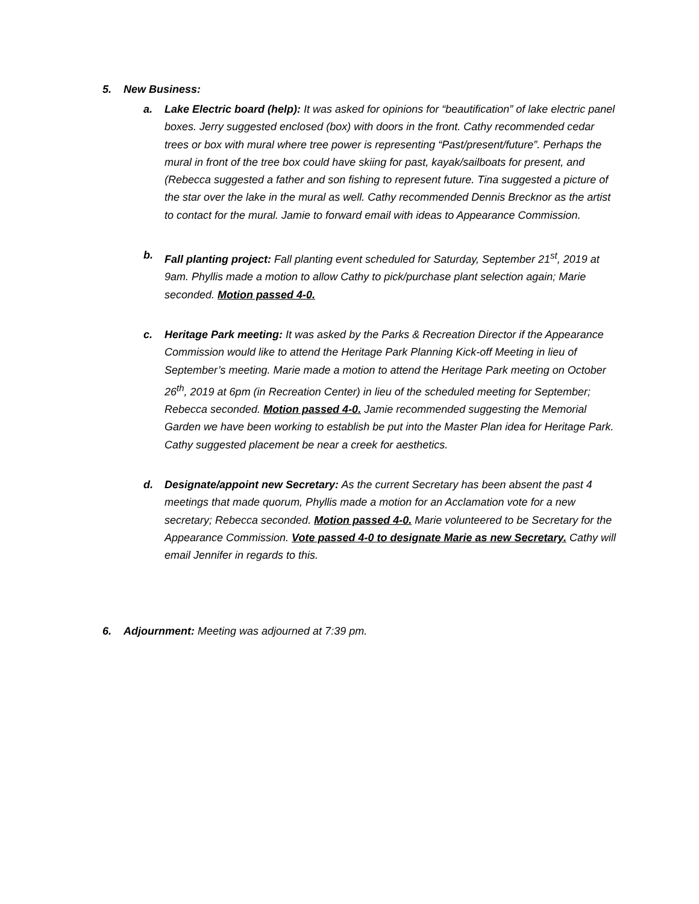5. New Business:
a. Lake Electric board (help): It was asked for opinions for “beautification” of lake electric panel boxes. Jerry suggested enclosed (box) with doors in the front. Cathy recommended cedar trees or box with mural where tree power is representing “Past/present/future”. Perhaps the mural in front of the tree box could have skiing for past, kayak/sailboats for present, and (Rebecca suggested a father and son fishing to represent future. Tina suggested a picture of the star over the lake in the mural as well. Cathy recommended Dennis Brecknor as the artist to contact for the mural. Jamie to forward email with ideas to Appearance Commission.
b. Fall planting project: Fall planting event scheduled for Saturday, September 21<sup>st</sup>, 2019 at 9am. Phyllis made a motion to allow Cathy to pick/purchase plant selection again; Marie seconded. Motion passed 4-0.
c. Heritage Park meeting: It was asked by the Parks & Recreation Director if the Appearance Commission would like to attend the Heritage Park Planning Kick-off Meeting in lieu of September’s meeting. Marie made a motion to attend the Heritage Park meeting on October 26<sup>th</sup>, 2019 at 6pm (in Recreation Center) in lieu of the scheduled meeting for September; Rebecca seconded. Motion passed 4-0. Jamie recommended suggesting the Memorial Garden we have been working to establish be put into the Master Plan idea for Heritage Park. Cathy suggested placement be near a creek for aesthetics.
d. Designate/appoint new Secretary: As the current Secretary has been absent the past 4 meetings that made quorum, Phyllis made a motion for an Acclamation vote for a new secretary; Rebecca seconded. Motion passed 4-0. Marie volunteered to be Secretary for the Appearance Commission. Vote passed 4-0 to designate Marie as new Secretary. Cathy will email Jennifer in regards to this.
6. Adjournment: Meeting was adjourned at 7:39 pm.